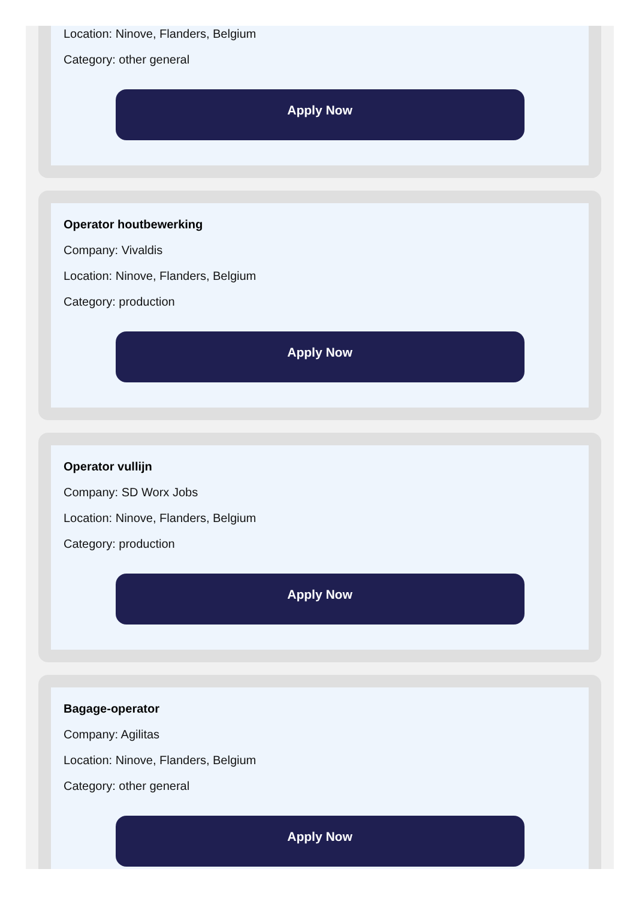Location: Ninove, Flanders, Belgium
Category: other general
Apply Now
Operator houtbewerking
Company: Vivaldis
Location: Ninove, Flanders, Belgium
Category: production
Apply Now
Operator vullijn
Company: SD Worx Jobs
Location: Ninove, Flanders, Belgium
Category: production
Apply Now
Bagage-operator
Company: Agilitas
Location: Ninove, Flanders, Belgium
Category: other general
Apply Now